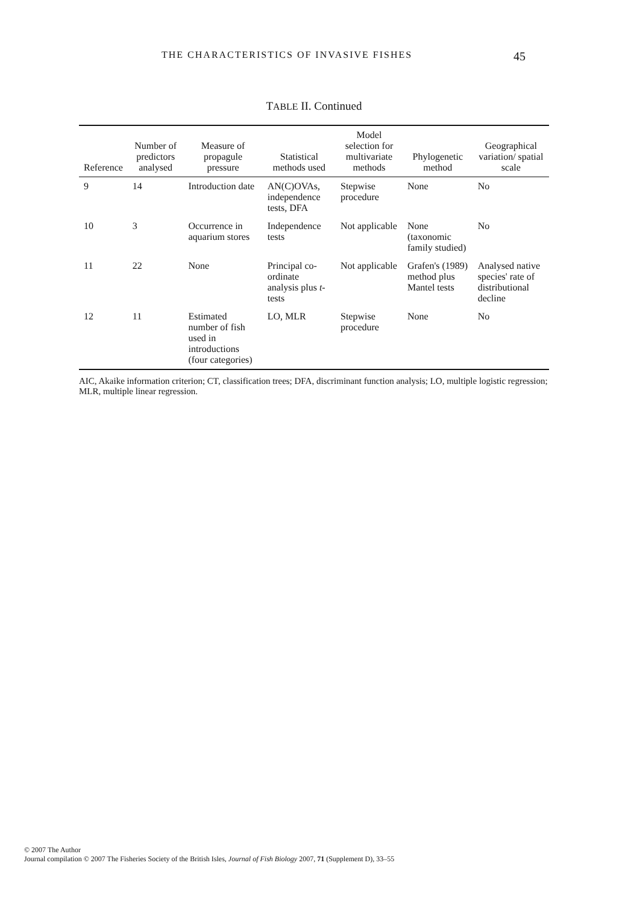THE CHARACTERISTICS OF INVASIVE FISHES 45
TABLE II. Continued
| Reference | Number of predictors analysed | Measure of propagule pressure | Statistical methods used | Model selection for multivariate methods | Phylogenetic method | Geographical variation/ spatial scale |
| --- | --- | --- | --- | --- | --- | --- |
| 9 | 14 | Introduction date | AN(C)OVAs, independence tests, DFA | Stepwise procedure | None | No |
| 10 | 3 | Occurrence in aquarium stores | Independence tests | Not applicable | None (taxonomic family studied) | No |
| 11 | 22 | None | Principal co-ordinate analysis plus t -tests | Not applicable | Grafen's (1989) method plus Mantel tests | Analysed native species' rate of distributional decline |
| 12 | 11 | Estimated number of fish used in introductions (four categories) | LO, MLR | Stepwise procedure | None | No |
AIC, Akaike information criterion; CT, classification trees; DFA, discriminant function analysis; LO, multiple logistic regression; MLR, multiple linear regression.
© 2007 The Author
Journal compilation © 2007 The Fisheries Society of the British Isles, Journal of Fish Biology 2007, 71 (Supplement D), 33–55